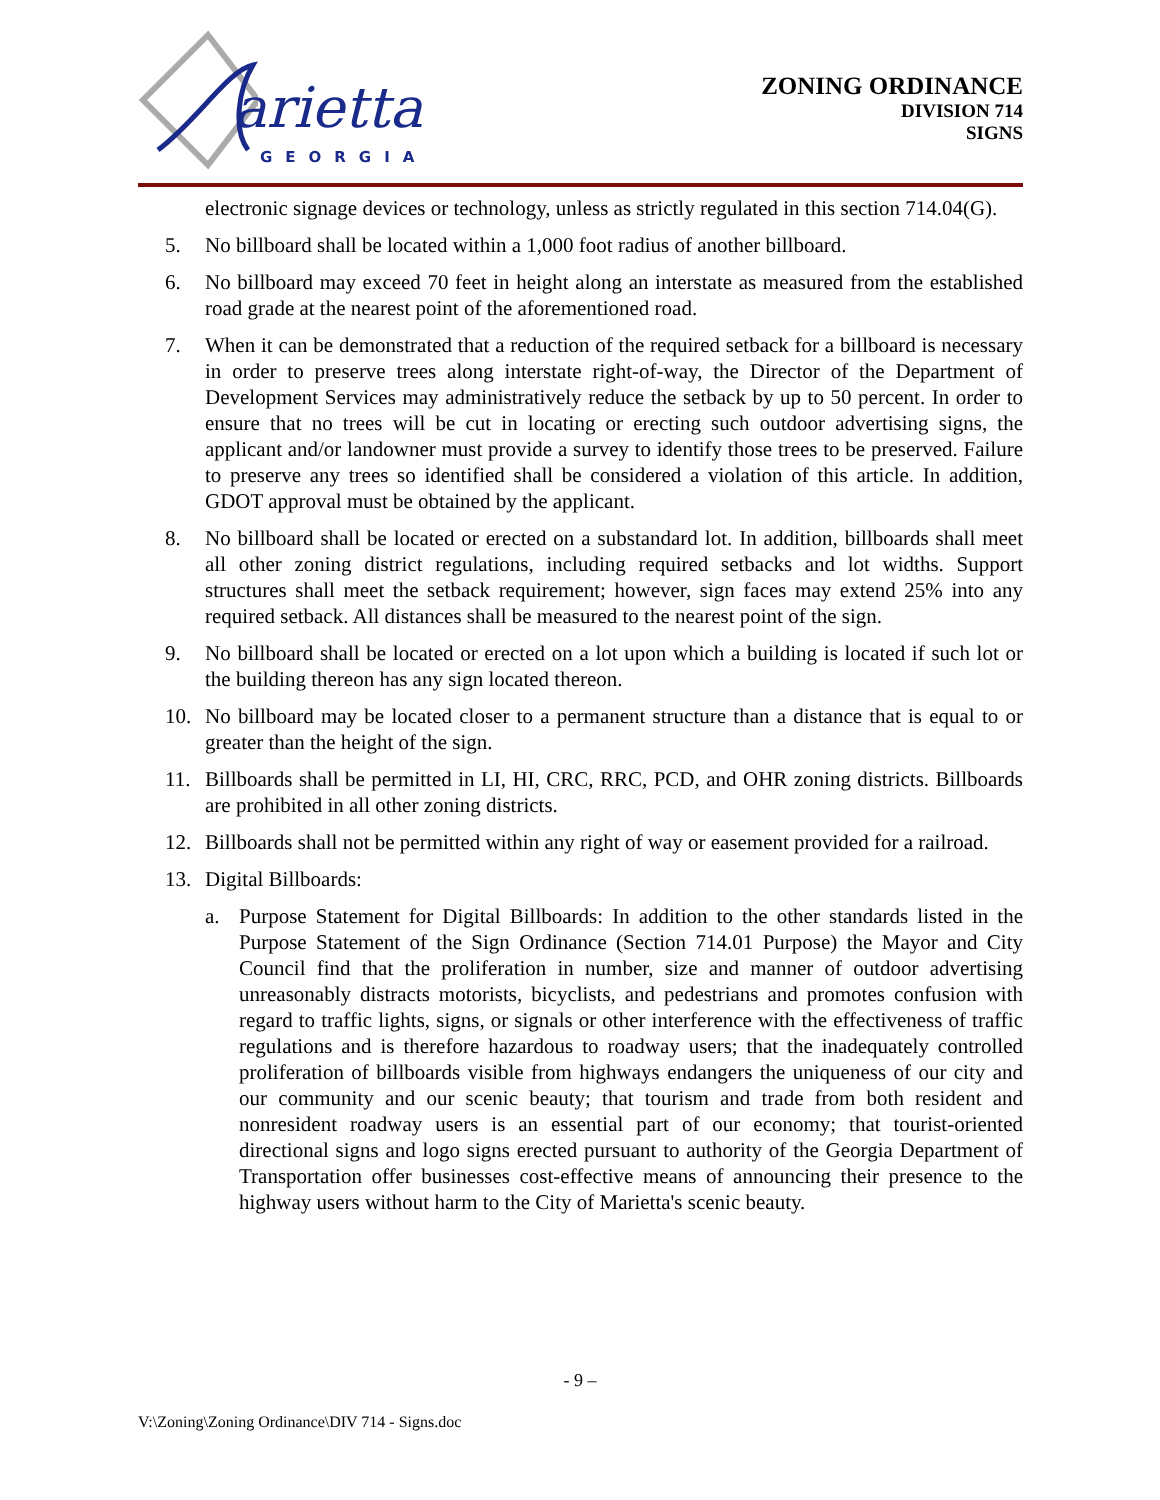arietta
GEORGIA
ZONING ORDINANCE
DIVISION 714
SIGNS
electronic signage devices or technology, unless as strictly regulated in this section 714.04(G).
5. No billboard shall be located within a 1,000 foot radius of another billboard.
6. No billboard may exceed 70 feet in height along an interstate as measured from the established road grade at the nearest point of the aforementioned road.
7. When it can be demonstrated that a reduction of the required setback for a billboard is necessary in order to preserve trees along interstate right-of-way, the Director of the Department of Development Services may administratively reduce the setback by up to 50 percent. In order to ensure that no trees will be cut in locating or erecting such outdoor advertising signs, the applicant and/or landowner must provide a survey to identify those trees to be preserved. Failure to preserve any trees so identified shall be considered a violation of this article. In addition, GDOT approval must be obtained by the applicant.
8. No billboard shall be located or erected on a substandard lot. In addition, billboards shall meet all other zoning district regulations, including required setbacks and lot widths. Support structures shall meet the setback requirement; however, sign faces may extend 25% into any required setback. All distances shall be measured to the nearest point of the sign.
9. No billboard shall be located or erected on a lot upon which a building is located if such lot or the building thereon has any sign located thereon.
10. No billboard may be located closer to a permanent structure than a distance that is equal to or greater than the height of the sign.
11. Billboards shall be permitted in LI, HI, CRC, RRC, PCD, and OHR zoning districts. Billboards are prohibited in all other zoning districts.
12. Billboards shall not be permitted within any right of way or easement provided for a railroad.
13. Digital Billboards:
a. Purpose Statement for Digital Billboards: In addition to the other standards listed in the Purpose Statement of the Sign Ordinance (Section 714.01 Purpose) the Mayor and City Council find that the proliferation in number, size and manner of outdoor advertising unreasonably distracts motorists, bicyclists, and pedestrians and promotes confusion with regard to traffic lights, signs, or signals or other interference with the effectiveness of traffic regulations and is therefore hazardous to roadway users; that the inadequately controlled proliferation of billboards visible from highways endangers the uniqueness of our city and our community and our scenic beauty; that tourism and trade from both resident and nonresident roadway users is an essential part of our economy; that tourist-oriented directional signs and logo signs erected pursuant to authority of the Georgia Department of Transportation offer businesses cost-effective means of announcing their presence to the highway users without harm to the City of Marietta's scenic beauty.
- 9 –
V:\Zoning\Zoning Ordinance\DIV 714 - Signs.doc